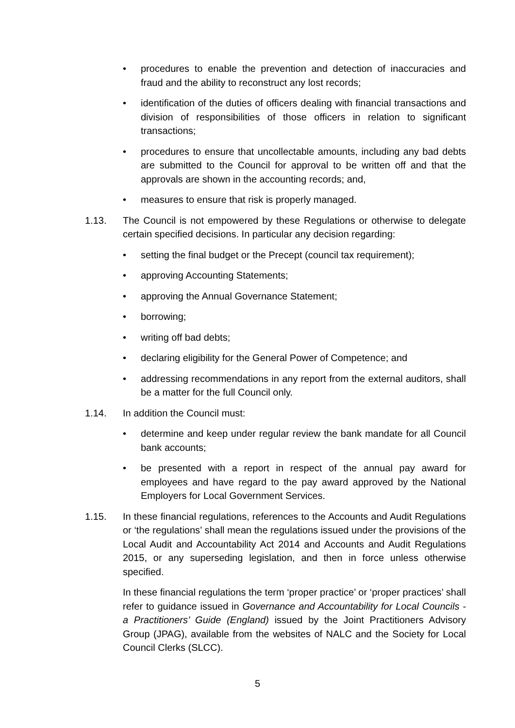• procedures to enable the prevention and detection of inaccuracies and fraud and the ability to reconstruct any lost records;
• identification of the duties of officers dealing with financial transactions and division of responsibilities of those officers in relation to significant transactions;
• procedures to ensure that uncollectable amounts, including any bad debts are submitted to the Council for approval to be written off and that the approvals are shown in the accounting records; and,
• measures to ensure that risk is properly managed.
1.13. The Council is not empowered by these Regulations or otherwise to delegate certain specified decisions. In particular any decision regarding:
• setting the final budget or the Precept (council tax requirement);
• approving Accounting Statements;
• approving the Annual Governance Statement;
• borrowing;
• writing off bad debts;
• declaring eligibility for the General Power of Competence; and
• addressing recommendations in any report from the external auditors, shall be a matter for the full Council only.
1.14. In addition the Council must:
• determine and keep under regular review the bank mandate for all Council bank accounts;
• be presented with a report in respect of the annual pay award for employees and have regard to the pay award approved by the National Employers for Local Government Services.
1.15. In these financial regulations, references to the Accounts and Audit Regulations or ‘the regulations’ shall mean the regulations issued under the provisions of the Local Audit and Accountability Act 2014 and Accounts and Audit Regulations 2015, or any superseding legislation, and then in force unless otherwise specified.
In these financial regulations the term ‘proper practice’ or ‘proper practices’ shall refer to guidance issued in Governance and Accountability for Local Councils - a Practitioners’ Guide (England) issued by the Joint Practitioners Advisory Group (JPAG), available from the websites of NALC and the Society for Local Council Clerks (SLCC).
5